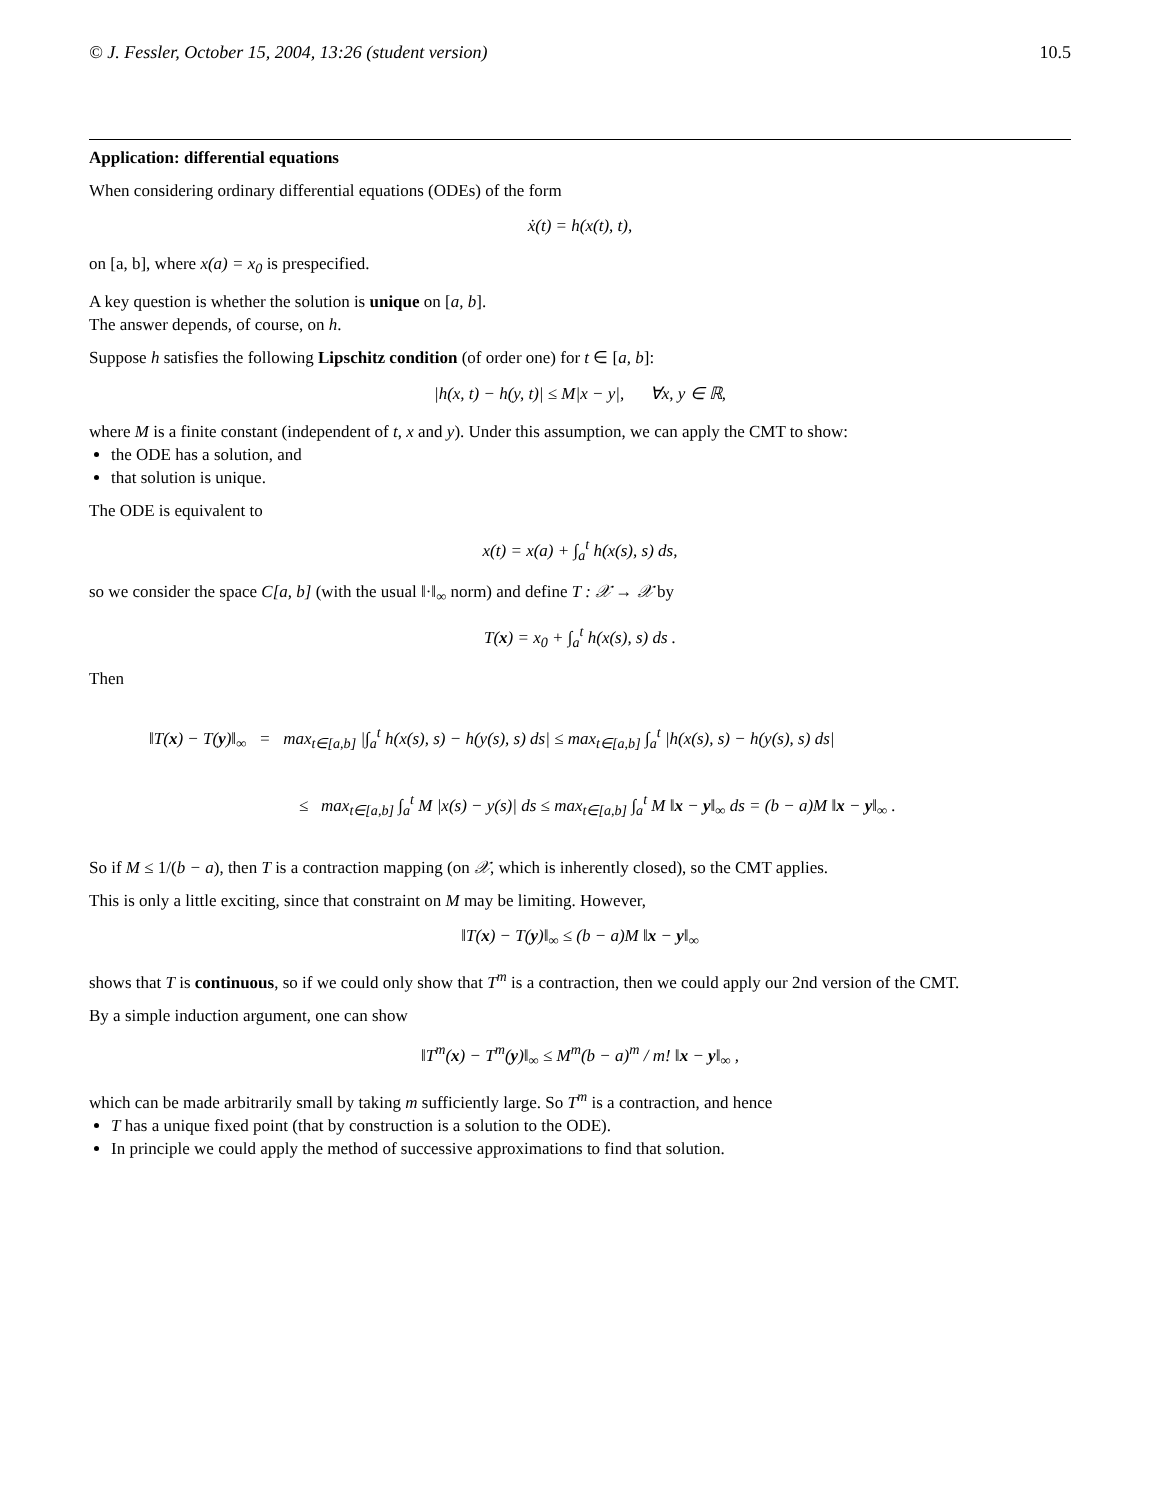© J. Fessler, October 15, 2004, 13:26 (student version) 10.5
Application: differential equations
When considering ordinary differential equations (ODEs) of the form
ẋ(t) = h(x(t), t),
on [a, b], where x(a) = x<sub>0</sub> is prespecified.
A key question is whether the solution is unique on [a, b].
The answer depends, of course, on h.
Suppose h satisfies the following Lipschitz condition (of order one) for t ∈ [a, b]:
|h(x, t) − h(y, t)| ≤ M|x − y|, ∀x, y ∈ ℝ,
where M is a finite constant (independent of t, x and y). Under this assumption, we can apply the CMT to show:
the ODE has a solution, and
that solution is unique.
The ODE is equivalent to
x(t) = x(a) + ∫<sub>a</sub><sup>t</sup> h(x(s), s) ds,
so we consider the space C[a, b] (with the usual ‖·‖<sub>∞</sub> norm) and define T : 𝒳 → 𝒳 by
T(x) = x<sub>0</sub> + ∫<sub>a</sub><sup>t</sup> h(x(s), s) ds .
Then
‖T(x) − T(y)‖<sub>∞</sub> = max<sub>t∈[a,b]</sub> |∫<sub>a</sub><sup>t</sup> h(x(s), s) − h(y(s), s) ds| ≤ max<sub>t∈[a,b]</sub> ∫<sub>a</sub><sup>t</sup> |h(x(s), s) − h(y(s), s) ds|
≤ max<sub>t∈[a,b]</sub> ∫<sub>a</sub><sup>t</sup> M |x(s) − y(s)| ds ≤ max<sub>t∈[a,b]</sub> ∫<sub>a</sub><sup>t</sup> M ‖x − y‖<sub>∞</sub> ds = (b − a)M ‖x − y‖<sub>∞</sub> .
So if M ≤ 1/(b − a), then T is a contraction mapping (on 𝒳, which is inherently closed), so the CMT applies.
This is only a little exciting, since that constraint on M may be limiting. However,
‖T(x) − T(y)‖<sub>∞</sub> ≤ (b − a)M ‖x − y‖<sub>∞</sub>
shows that T is continuous, so if we could only show that T<sup>m</sup> is a contraction, then we could apply our 2nd version of the CMT.
By a simple induction argument, one can show
‖T<sup>m</sup>(x) − T<sup>m</sup>(y)‖<sub>∞</sub> ≤ M<sup>m</sup>(b − a)<sup>m</sup> / m! ‖x − y‖<sub>∞</sub> ,
which can be made arbitrarily small by taking m sufficiently large. So T<sup>m</sup> is a contraction, and hence
T has a unique fixed point (that by construction is a solution to the ODE).
In principle we could apply the method of successive approximations to find that solution.